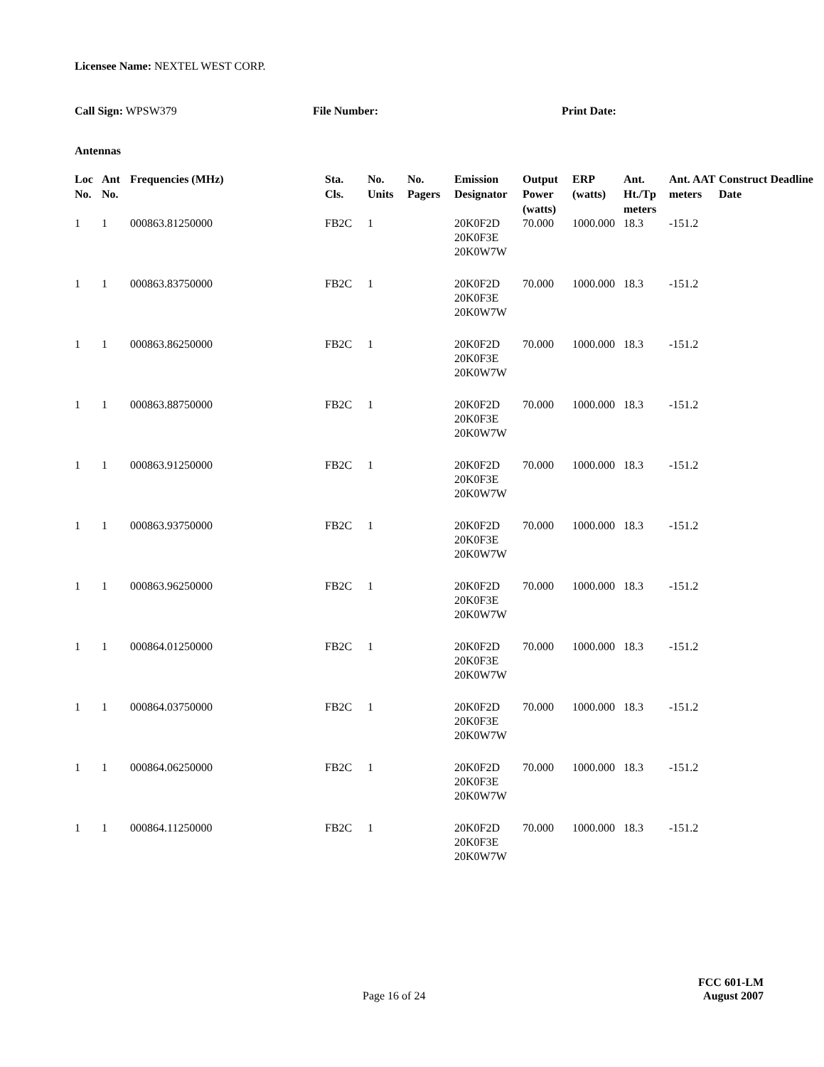Licensee Name: NEXTEL WEST CORP.
Call Sign: WPSW379 File Number: Print Date:
Antennas
| Loc No. | Ant No. | Frequencies (MHz) | Sta. Cls. | No. Units | No. Pagers | Emission Designator | Output Power (watts) | ERP (watts) | Ant. Ht./Tp meters | Ant. AAT meters | Construct Deadline Date |
| --- | --- | --- | --- | --- | --- | --- | --- | --- | --- | --- | --- |
| 1 | 1 | 000863.81250000 | FB2C | 1 | | 20K0F2D 20K0F3E 20K0W7W | 70.000 | 1000.000 | 18.3 | -151.2 | |
| 1 | 1 | 000863.83750000 | FB2C | 1 | | 20K0F2D 20K0F3E 20K0W7W | 70.000 | 1000.000 | 18.3 | -151.2 | |
| 1 | 1 | 000863.86250000 | FB2C | 1 | | 20K0F2D 20K0F3E 20K0W7W | 70.000 | 1000.000 | 18.3 | -151.2 | |
| 1 | 1 | 000863.88750000 | FB2C | 1 | | 20K0F2D 20K0F3E 20K0W7W | 70.000 | 1000.000 | 18.3 | -151.2 | |
| 1 | 1 | 000863.91250000 | FB2C | 1 | | 20K0F2D 20K0F3E 20K0W7W | 70.000 | 1000.000 | 18.3 | -151.2 | |
| 1 | 1 | 000863.93750000 | FB2C | 1 | | 20K0F2D 20K0F3E 20K0W7W | 70.000 | 1000.000 | 18.3 | -151.2 | |
| 1 | 1 | 000863.96250000 | FB2C | 1 | | 20K0F2D 20K0F3E 20K0W7W | 70.000 | 1000.000 | 18.3 | -151.2 | |
| 1 | 1 | 000864.01250000 | FB2C | 1 | | 20K0F2D 20K0F3E 20K0W7W | 70.000 | 1000.000 | 18.3 | -151.2 | |
| 1 | 1 | 000864.03750000 | FB2C | 1 | | 20K0F2D 20K0F3E 20K0W7W | 70.000 | 1000.000 | 18.3 | -151.2 | |
| 1 | 1 | 000864.06250000 | FB2C | 1 | | 20K0F2D 20K0F3E 20K0W7W | 70.000 | 1000.000 | 18.3 | -151.2 | |
| 1 | 1 | 000864.11250000 | FB2C | 1 | | 20K0F2D 20K0F3E 20K0W7W | 70.000 | 1000.000 | 18.3 | -151.2 | |
FCC 601-LM
Page 16 of 24 August 2007